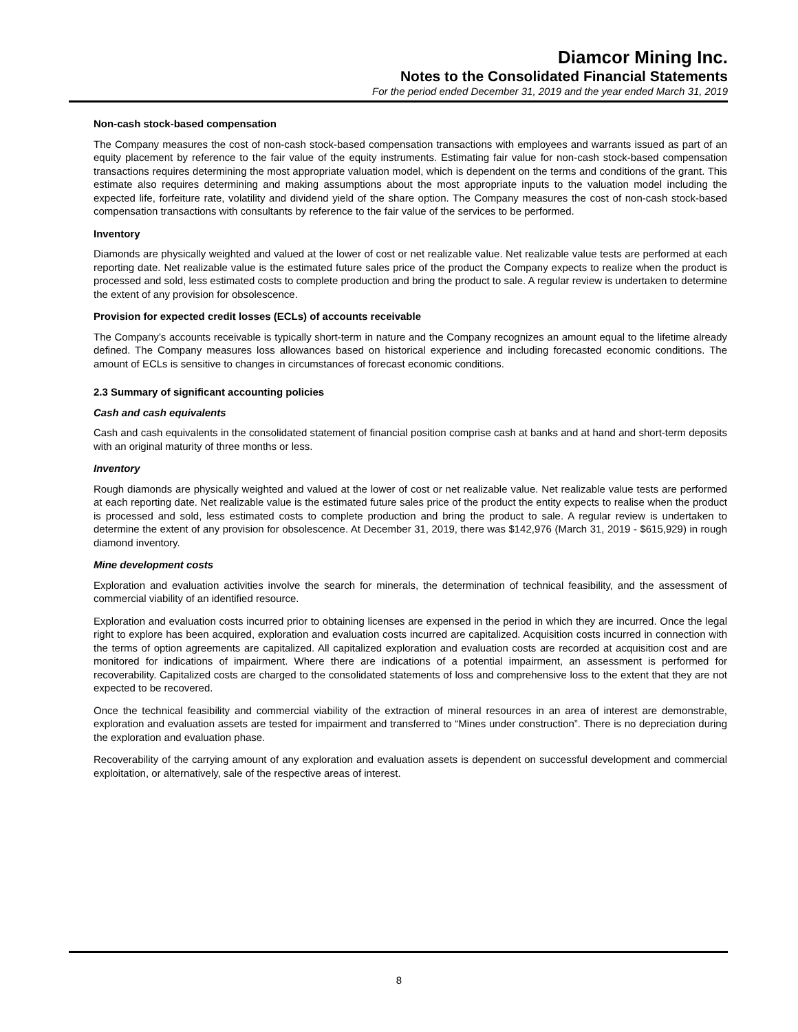Diamcor Mining Inc.
Notes to the Consolidated Financial Statements
For the period ended December 31, 2019 and the year ended March 31, 2019
Non-cash stock-based compensation
The Company measures the cost of non-cash stock-based compensation transactions with employees and warrants issued as part of an equity placement by reference to the fair value of the equity instruments. Estimating fair value for non-cash stock-based compensation transactions requires determining the most appropriate valuation model, which is dependent on the terms and conditions of the grant. This estimate also requires determining and making assumptions about the most appropriate inputs to the valuation model including the expected life, forfeiture rate, volatility and dividend yield of the share option. The Company measures the cost of non-cash stock-based compensation transactions with consultants by reference to the fair value of the services to be performed.
Inventory
Diamonds are physically weighted and valued at the lower of cost or net realizable value. Net realizable value tests are performed at each reporting date. Net realizable value is the estimated future sales price of the product the Company expects to realize when the product is processed and sold, less estimated costs to complete production and bring the product to sale. A regular review is undertaken to determine the extent of any provision for obsolescence.
Provision for expected credit losses (ECLs) of accounts receivable
The Company’s accounts receivable is typically short-term in nature and the Company recognizes an amount equal to the lifetime already defined. The Company measures loss allowances based on historical experience and including forecasted economic conditions. The amount of ECLs is sensitive to changes in circumstances of forecast economic conditions.
2.3 Summary of significant accounting policies
Cash and cash equivalents
Cash and cash equivalents in the consolidated statement of financial position comprise cash at banks and at hand and short-term deposits with an original maturity of three months or less.
Inventory
Rough diamonds are physically weighted and valued at the lower of cost or net realizable value. Net realizable value tests are performed at each reporting date. Net realizable value is the estimated future sales price of the product the entity expects to realise when the product is processed and sold, less estimated costs to complete production and bring the product to sale. A regular review is undertaken to determine the extent of any provision for obsolescence. At December 31, 2019, there was $142,976 (March 31, 2019 - $615,929) in rough diamond inventory.
Mine development costs
Exploration and evaluation activities involve the search for minerals, the determination of technical feasibility, and the assessment of commercial viability of an identified resource.
Exploration and evaluation costs incurred prior to obtaining licenses are expensed in the period in which they are incurred. Once the legal right to explore has been acquired, exploration and evaluation costs incurred are capitalized. Acquisition costs incurred in connection with the terms of option agreements are capitalized. All capitalized exploration and evaluation costs are recorded at acquisition cost and are monitored for indications of impairment. Where there are indications of a potential impairment, an assessment is performed for recoverability. Capitalized costs are charged to the consolidated statements of loss and comprehensive loss to the extent that they are not expected to be recovered.
Once the technical feasibility and commercial viability of the extraction of mineral resources in an area of interest are demonstrable, exploration and evaluation assets are tested for impairment and transferred to “Mines under construction”. There is no depreciation during the exploration and evaluation phase.
Recoverability of the carrying amount of any exploration and evaluation assets is dependent on successful development and commercial exploitation, or alternatively, sale of the respective areas of interest.
8